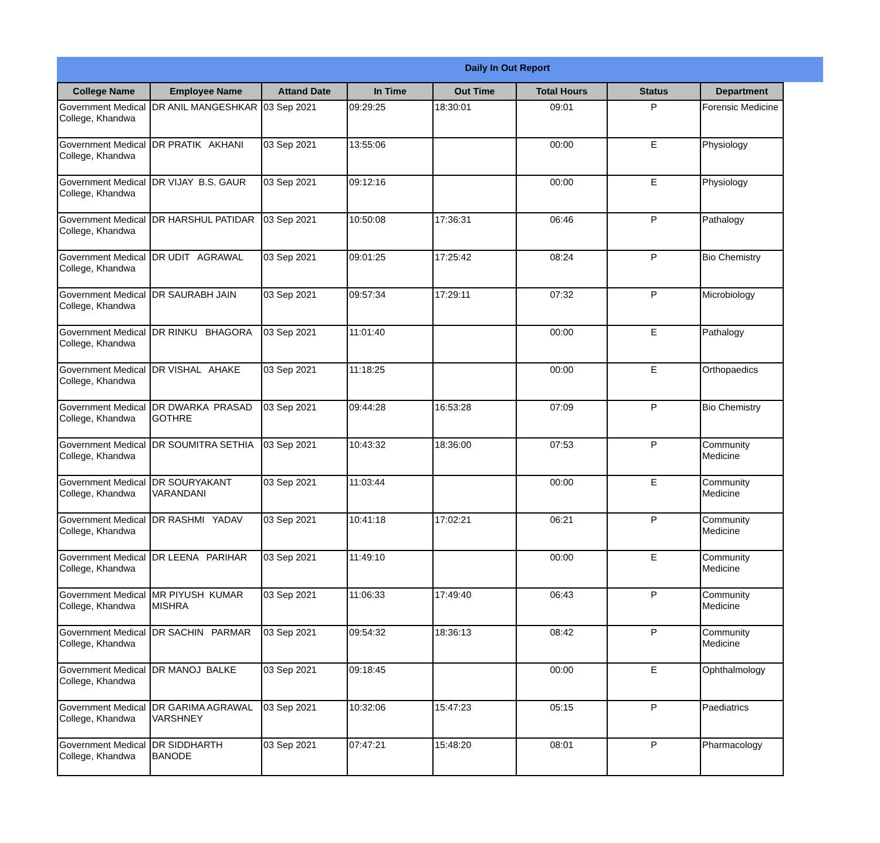Daily In Out Report
| College Name | Employee Name | Attand Date | In Time | Out Time | Total Hours | Status | Department |
| --- | --- | --- | --- | --- | --- | --- | --- |
| Government Medical College, Khandwa | DR ANIL MANGESHKAR | 03 Sep 2021 | 09:29:25 | 18:30:01 | 09:01 | P | Forensic Medicine |
| Government Medical College, Khandwa | DR PRATIK AKHANI | 03 Sep 2021 | 13:55:06 | | 00:00 | E | Physiology |
| Government Medical College, Khandwa | DR VIJAY B.S. GAUR | 03 Sep 2021 | 09:12:16 | | 00:00 | E | Physiology |
| Government Medical College, Khandwa | DR HARSHUL PATIDAR | 03 Sep 2021 | 10:50:08 | 17:36:31 | 06:46 | P | Pathalogy |
| Government Medical College, Khandwa | DR UDIT AGRAWAL | 03 Sep 2021 | 09:01:25 | 17:25:42 | 08:24 | P | Bio Chemistry |
| Government Medical College, Khandwa | DR SAURABH JAIN | 03 Sep 2021 | 09:57:34 | 17:29:11 | 07:32 | P | Microbiology |
| Government Medical College, Khandwa | DR RINKU BHAGORA | 03 Sep 2021 | 11:01:40 | | 00:00 | E | Pathalogy |
| Government Medical College, Khandwa | DR VISHAL AHAKE | 03 Sep 2021 | 11:18:25 | | 00:00 | E | Orthopaedics |
| Government Medical College, Khandwa | DR DWARKA PRASAD GOTHRE | 03 Sep 2021 | 09:44:28 | 16:53:28 | 07:09 | P | Bio Chemistry |
| Government Medical College, Khandwa | DR SOUMITRA SETHIA | 03 Sep 2021 | 10:43:32 | 18:36:00 | 07:53 | P | Community Medicine |
| Government Medical College, Khandwa | DR SOURYAKANT VARANDANI | 03 Sep 2021 | 11:03:44 | | 00:00 | E | Community Medicine |
| Government Medical College, Khandwa | DR RASHMI YADAV | 03 Sep 2021 | 10:41:18 | 17:02:21 | 06:21 | P | Community Medicine |
| Government Medical College, Khandwa | DR LEENA PARIHAR | 03 Sep 2021 | 11:49:10 | | 00:00 | E | Community Medicine |
| Government Medical College, Khandwa | MR PIYUSH KUMAR MISHRA | 03 Sep 2021 | 11:06:33 | 17:49:40 | 06:43 | P | Community Medicine |
| Government Medical College, Khandwa | DR SACHIN PARMAR | 03 Sep 2021 | 09:54:32 | 18:36:13 | 08:42 | P | Community Medicine |
| Government Medical College, Khandwa | DR MANOJ BALKE | 03 Sep 2021 | 09:18:45 | | 00:00 | E | Ophthalmology |
| Government Medical College, Khandwa | DR GARIMA AGRAWAL VARSHNEY | 03 Sep 2021 | 10:32:06 | 15:47:23 | 05:15 | P | Paediatrics |
| Government Medical College, Khandwa | DR SIDDHARTH BANODE | 03 Sep 2021 | 07:47:21 | 15:48:20 | 08:01 | P | Pharmacology |